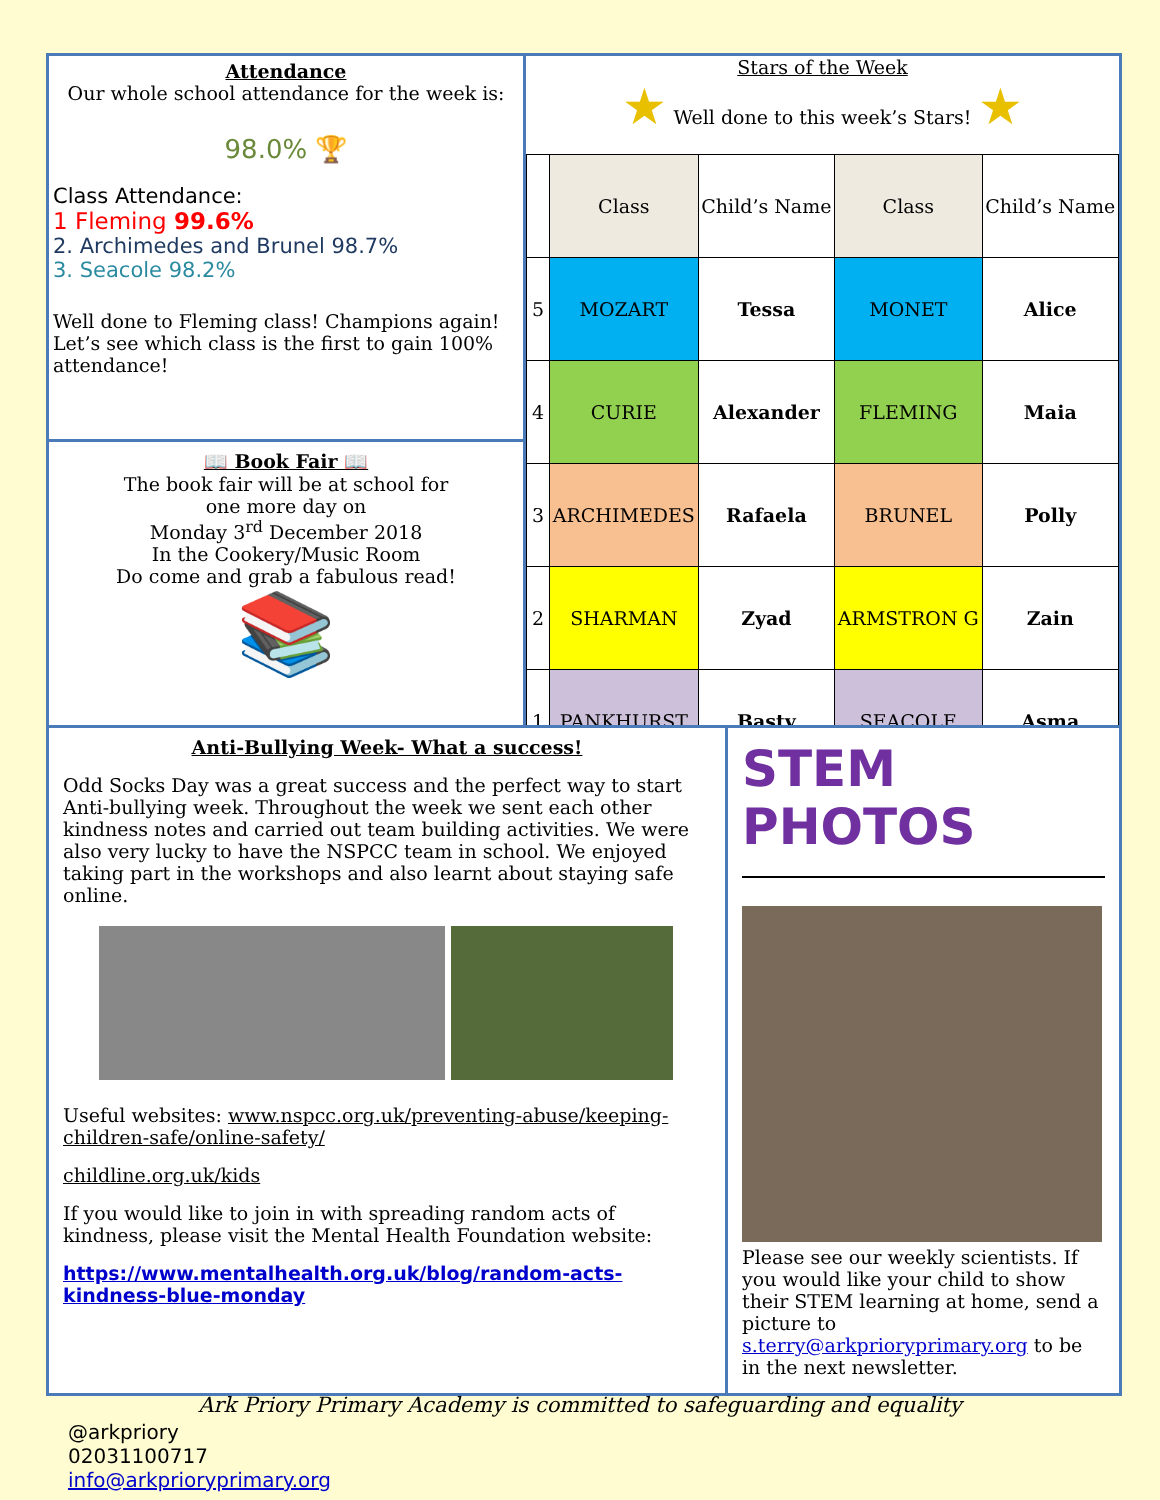Attendance
Our whole school attendance for the week is:
98.0% 🏆
Class Attendance:
1 Fleming 99.6%
2. Archimedes and Brunel 98.7%
3. Seacole 98.2%
Well done to Fleming class! Champions again! Let’s see which class is the first to gain 100% attendance!
📖 Book Fair 📖
The book fair will be at school for
one more day on
Monday 3<sup>rd</sup> December 2018
In the Cookery/Music Room
Do come and grab a fabulous read!
📚
Stars of the Week
★ Well done to this week’s Stars! ★
| | Class | Child’s Name | Class | Child’s Name |
| --- | --- | --- | --- | --- |
| 5 | MOZART | Tessa | MONET | Alice |
| 4 | CURIE | Alexander | FLEMING | Maia |
| 3 | ARCHIMEDES | Rafaela | BRUNEL | Polly |
| 2 | SHARMAN | Zyad | ARMSTRON G | Zain |
| 1 | PANKHURST | Basty | SEACOLE | Asma |
Anti-Bullying Week- What a success!
Odd Socks Day was a great success and the perfect way to start Anti-bullying week. Throughout the week we sent each other kindness notes and carried out team building activities. We were also very lucky to have the NSPCC team in school. We enjoyed taking part in the workshops and also learnt about staying safe online.
Useful websites: www.nspcc.org.uk/preventing-abuse/keeping-children-safe/online-safety/
childline.org.uk/kids
If you would like to join in with spreading random acts of kindness, please visit the Mental Health Foundation website:
https://www.mentalhealth.org.uk/blog/random-acts-kindness-blue-monday
STEM PHOTOS
Please see our weekly scientists. If you would like your child to show their STEM learning at home, send a picture to s.terry@arkprioryprimary.org to be in the next newsletter.
Ark Priory Primary Academy is committed to safeguarding and equality
@arkpriory
02031100717
info@arkprioryprimary.org